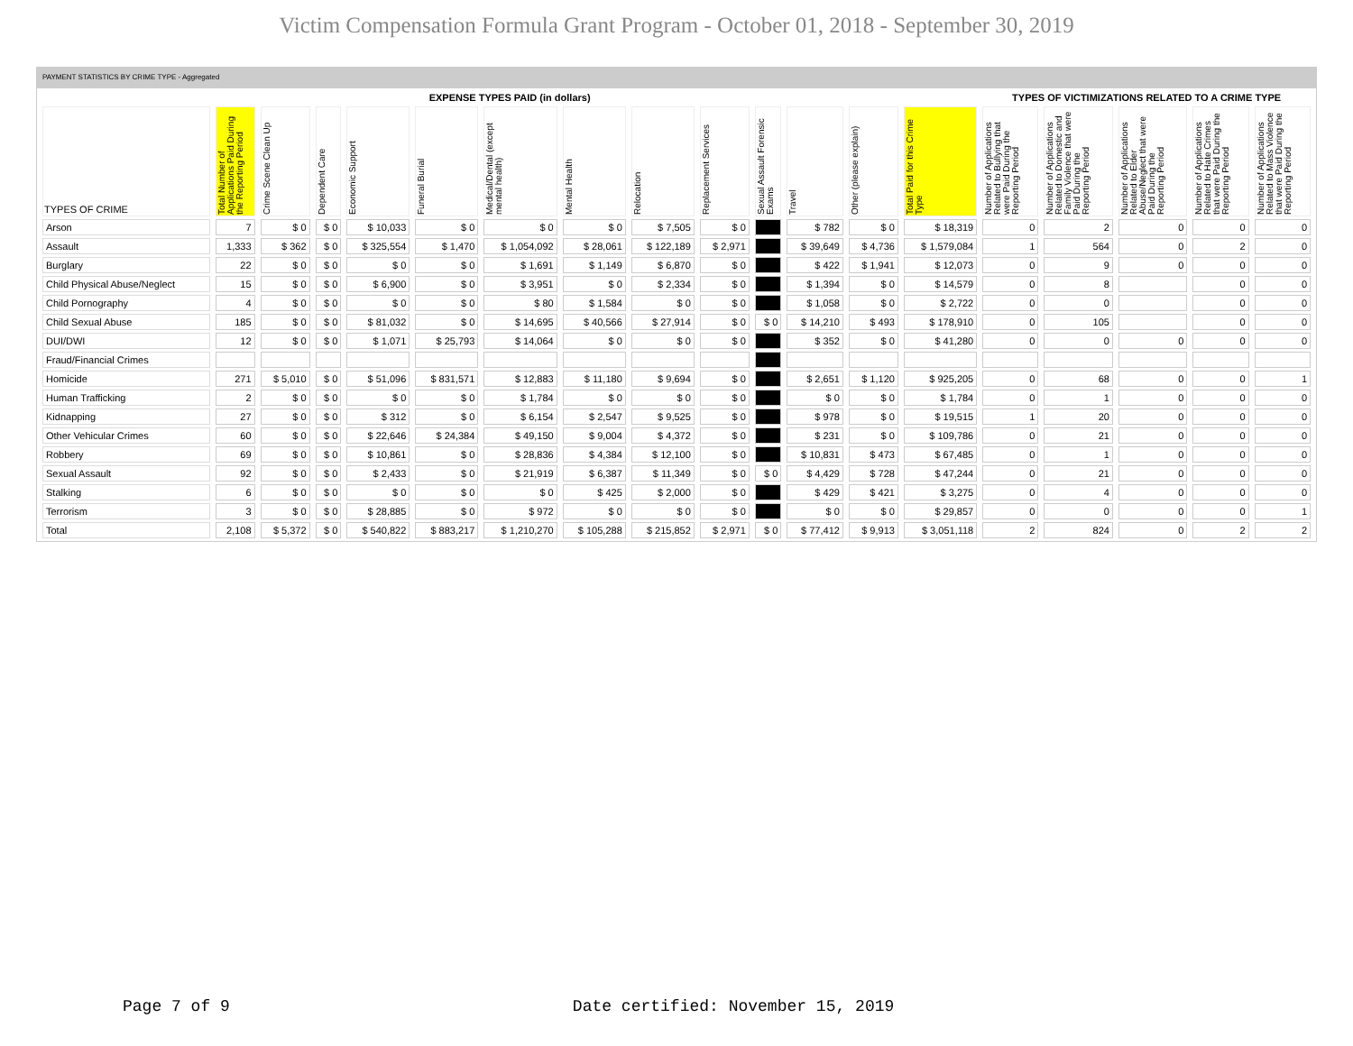Victim Compensation Formula Grant Program - October 01, 2018 - September 30, 2019
PAYMENT STATISTICS BY CRIME TYPE - Aggregated
| EXPENSE TYPES PAID (in dollars) | | | | | | | | | | | | | | TYPES OF VICTIMIZATIONS RELATED TO A CRIME TYPE | | | | |
| --- | --- | --- | --- | --- | --- | --- | --- | --- | --- | --- | --- | --- | --- | --- | --- | --- | --- | --- |
| TYPES OF CRIME | Total Number of Applications Paid During the Reporting Period | Crime Scene Clean Up | Dependent Care | Economic Support | Funeral Burial | Medical/Dental (except mental health) | Mental Health | Relocation | Replacement Services | Sexual Assault Forensic Exams | Travel | Other (please explain) | Total Paid for this Crime Type | Number of Applications Related to Bullying that were Paid During the Reporting Period | Number of Applications Related to Domestic and Family Violence that were Paid During the Reporting Period | Number of Applications Related to Elder Abuse/Neglect that were Paid During the Reporting Period | Number of Applications Related to Hate Crimes that were Paid During the Reporting Period | Number of Applications Related to Mass Violence that were Paid During the Reporting Period |
| Arson | 7 | $ 0 | $ 0 | $ 10,033 | $ 0 | $ 0 | $ 0 | $ 7,505 | $ 0 | | $ 782 | $ 0 | $ 18,319 | 0 | 2 | 0 | 0 | 0 |
| Assault | 1,333 | $ 362 | $ 0 | $ 325,554 | $ 1,470 | $ 1,054,092 | $ 28,061 | $ 122,189 | $ 2,971 | | $ 39,649 | $ 4,736 | $ 1,579,084 | 1 | 564 | 0 | 2 | 0 |
| Burglary | 22 | $ 0 | $ 0 | $ 0 | $ 0 | $ 1,691 | $ 1,149 | $ 6,870 | $ 0 | | $ 422 | $ 1,941 | $ 12,073 | 0 | 9 | 0 | 0 | 0 |
| Child Physical Abuse/Neglect | 15 | $ 0 | $ 0 | $ 6,900 | $ 0 | $ 3,951 | $ 0 | $ 2,334 | $ 0 | | $ 1,394 | $ 0 | $ 14,579 | 0 | 8 | | 0 | 0 |
| Child Pornography | 4 | $ 0 | $ 0 | $ 0 | $ 0 | $ 80 | $ 1,584 | $ 0 | $ 0 | | $ 1,058 | $ 0 | $ 2,722 | 0 | 0 | | 0 | 0 |
| Child Sexual Abuse | 185 | $ 0 | $ 0 | $ 81,032 | $ 0 | $ 14,695 | $ 40,566 | $ 27,914 | $ 0 | $ 0 | $ 14,210 | $ 493 | $ 178,910 | 0 | 105 | | 0 | 0 |
| DUI/DWI | 12 | $ 0 | $ 0 | $ 1,071 | $ 25,793 | $ 14,064 | $ 0 | $ 0 | $ 0 | | $ 352 | $ 0 | $ 41,280 | 0 | 0 | 0 | 0 | 0 |
| Fraud/Financial Crimes | | | | | | | | | | | | | | | | | | |
| Homicide | 271 | $ 5,010 | $ 0 | $ 51,096 | $ 831,571 | $ 12,883 | $ 11,180 | $ 9,694 | $ 0 | | $ 2,651 | $ 1,120 | $ 925,205 | 0 | 68 | 0 | 0 | 1 |
| Human Trafficking | 2 | $ 0 | $ 0 | $ 0 | $ 0 | $ 1,784 | $ 0 | $ 0 | $ 0 | | $ 0 | $ 0 | $ 1,784 | 0 | 1 | 0 | 0 | 0 |
| Kidnapping | 27 | $ 0 | $ 0 | $ 312 | $ 0 | $ 6,154 | $ 2,547 | $ 9,525 | $ 0 | | $ 978 | $ 0 | $ 19,515 | 1 | 20 | 0 | 0 | 0 |
| Other Vehicular Crimes | 60 | $ 0 | $ 0 | $ 22,646 | $ 24,384 | $ 49,150 | $ 9,004 | $ 4,372 | $ 0 | | $ 231 | $ 0 | $ 109,786 | 0 | 21 | 0 | 0 | 0 |
| Robbery | 69 | $ 0 | $ 0 | $ 10,861 | $ 0 | $ 28,836 | $ 4,384 | $ 12,100 | $ 0 | | $ 10,831 | $ 473 | $ 67,485 | 0 | 1 | 0 | 0 | 0 |
| Sexual Assault | 92 | $ 0 | $ 0 | $ 2,433 | $ 0 | $ 21,919 | $ 6,387 | $ 11,349 | $ 0 | $ 0 | $ 4,429 | $ 728 | $ 47,244 | 0 | 21 | 0 | 0 | 0 |
| Stalking | 6 | $ 0 | $ 0 | $ 0 | $ 0 | $ 0 | $ 425 | $ 2,000 | $ 0 | | $ 429 | $ 421 | $ 3,275 | 0 | 4 | 0 | 0 | 0 |
| Terrorism | 3 | $ 0 | $ 0 | $ 28,885 | $ 0 | $ 972 | $ 0 | $ 0 | $ 0 | | $ 0 | $ 0 | $ 29,857 | 0 | 0 | 0 | 0 | 1 |
| Total | 2,108 | $ 5,372 | $ 0 | $ 540,822 | $ 883,217 | $ 1,210,270 | $ 105,288 | $ 215,852 | $ 2,971 | $ 0 | $ 77,412 | $ 9,913 | $ 3,051,118 | 2 | 824 | 0 | 2 | 2 |
Page 7 of 9 Date certified: November 15, 2019